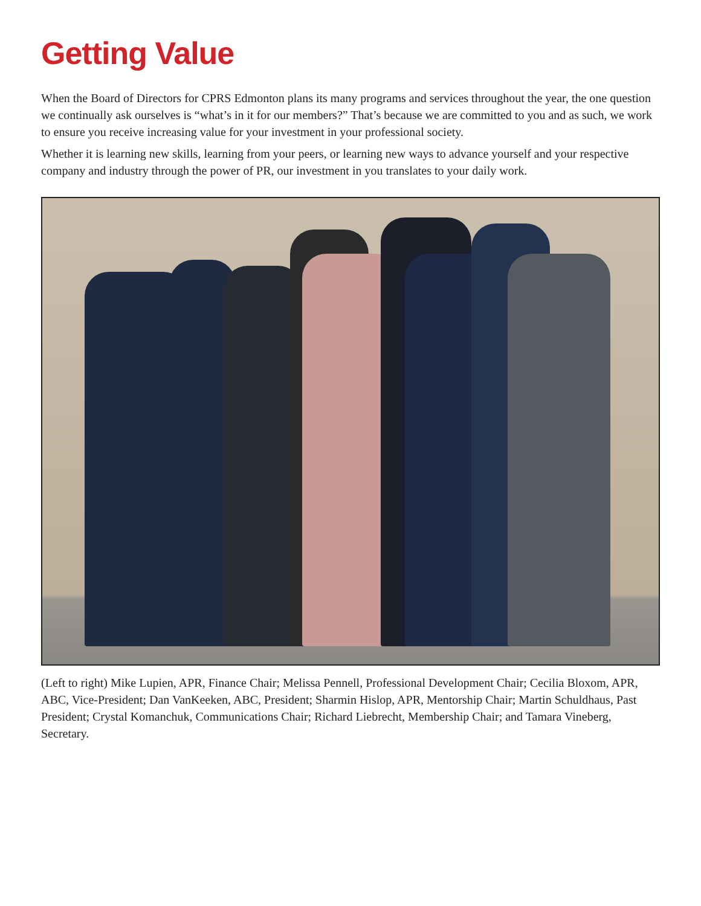Getting Value
When the Board of Directors for CPRS Edmonton plans its many programs and services throughout the year, the one question we continually ask ourselves is “what’s in it for our members?” That’s because we are committed to you and as such, we work to ensure you receive increasing value for your investment in your professional society.
Whether it is learning new skills, learning from your peers, or learning new ways to advance yourself and your respective company and industry through the power of PR, our investment in you translates to your daily work.
(Left to right) Mike Lupien, APR, Finance Chair; Melissa Pennell, Professional Development Chair; Cecilia Bloxom, APR, ABC, Vice-President; Dan VanKeeken, ABC, President; Sharmin Hislop, APR, Mentorship Chair; Martin Schuldhaus, Past President; Crystal Komanchuk, Communications Chair; Richard Liebrecht, Membership Chair; and Tamara Vineberg, Secretary.